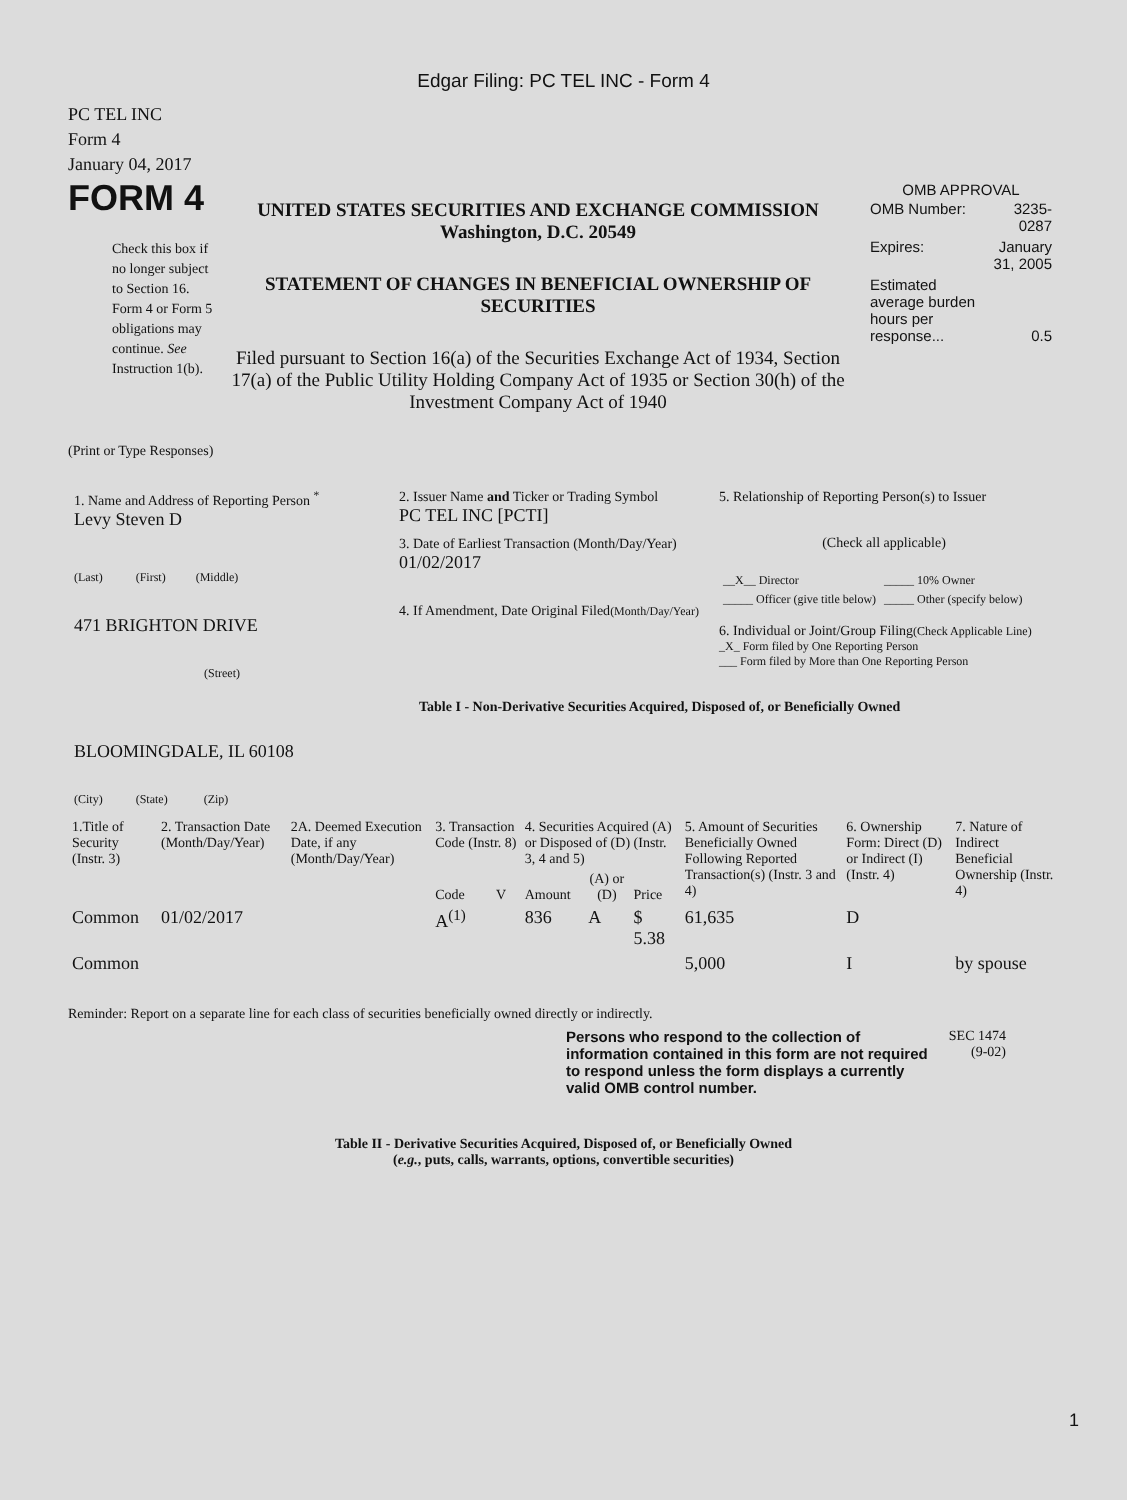Edgar Filing: PC TEL INC - Form 4
PC TEL INC
Form 4
January 04, 2017
FORM 4
Check this box if no longer subject to Section 16. Form 4 or Form 5 obligations may continue. See Instruction 1(b).
UNITED STATES SECURITIES AND EXCHANGE COMMISSION
Washington, D.C. 20549
STATEMENT OF CHANGES IN BENEFICIAL OWNERSHIP OF SECURITIES
Filed pursuant to Section 16(a) of the Securities Exchange Act of 1934, Section 17(a) of the Public Utility Holding Company Act of 1935 or Section 30(h) of the Investment Company Act of 1940
OMB APPROVAL
| OMB Number: | 3235-0287 |
| Expires: | January 31, 2005 |
| Estimated average burden hours per response... | 0.5 |
(Print or Type Responses)
1. Name and Address of Reporting Person <sup>*</sup>
Levy Steven D
(Last) (First) (Middle)
471 BRIGHTON DRIVE
(Street)
BLOOMINGDALE, IL 60108
(City) (State) (Zip)
2. Issuer Name and Ticker or Trading Symbol
PC TEL INC [PCTI]
3. Date of Earliest Transaction (Month/Day/Year)
01/02/2017
4. If Amendment, Date Original Filed(Month/Day/Year)
5. Relationship of Reporting Person(s) to Issuer
(Check all applicable)
| __X__ Director | _____ 10% Owner |
| _____ Officer (give title below) | _____ Other (specify below) |
6. Individual or Joint/Group Filing(Check Applicable Line)
_X_ Form filed by One Reporting Person
___ Form filed by More than One Reporting Person
Table I - Non-Derivative Securities Acquired, Disposed of, or Beneficially Owned
| 1.Title of Security (Instr. 3) | 2. Transaction Date (Month/Day/Year) | 2A. Deemed Execution Date, if any (Month/Day/Year) | 3. Transaction Code (Instr. 8) | | 4. Securities Acquired (A) or Disposed of (D) (Instr. 3, 4 and 5) | | | 5. Amount of Securities Beneficially Owned Following Reported Transaction(s) (Instr. 3 and 4) | 6. Ownership Form: Direct (D) or Indirect (I) (Instr. 4) | 7. Nature of Indirect Beneficial Ownership (Instr. 4) |
| --- | --- | --- | --- | --- | --- | --- | --- | --- | --- | --- |
| | | | Code | V | Amount | (A) or (D) | Price | | | |
| Common | 01/02/2017 | | A<sup>(1)</sup> | | 836 | A | $ 5.38 | 61,635 | D | |
| Common | | | | | | | | 5,000 | I | by spouse |
Reminder: Report on a separate line for each class of securities beneficially owned directly or indirectly.
Persons who respond to the collection of information contained in this form are not required to respond unless the form displays a currently valid OMB control number.
SEC 1474 (9-02)
Table II - Derivative Securities Acquired, Disposed of, or Beneficially Owned
(e.g., puts, calls, warrants, options, convertible securities)
1